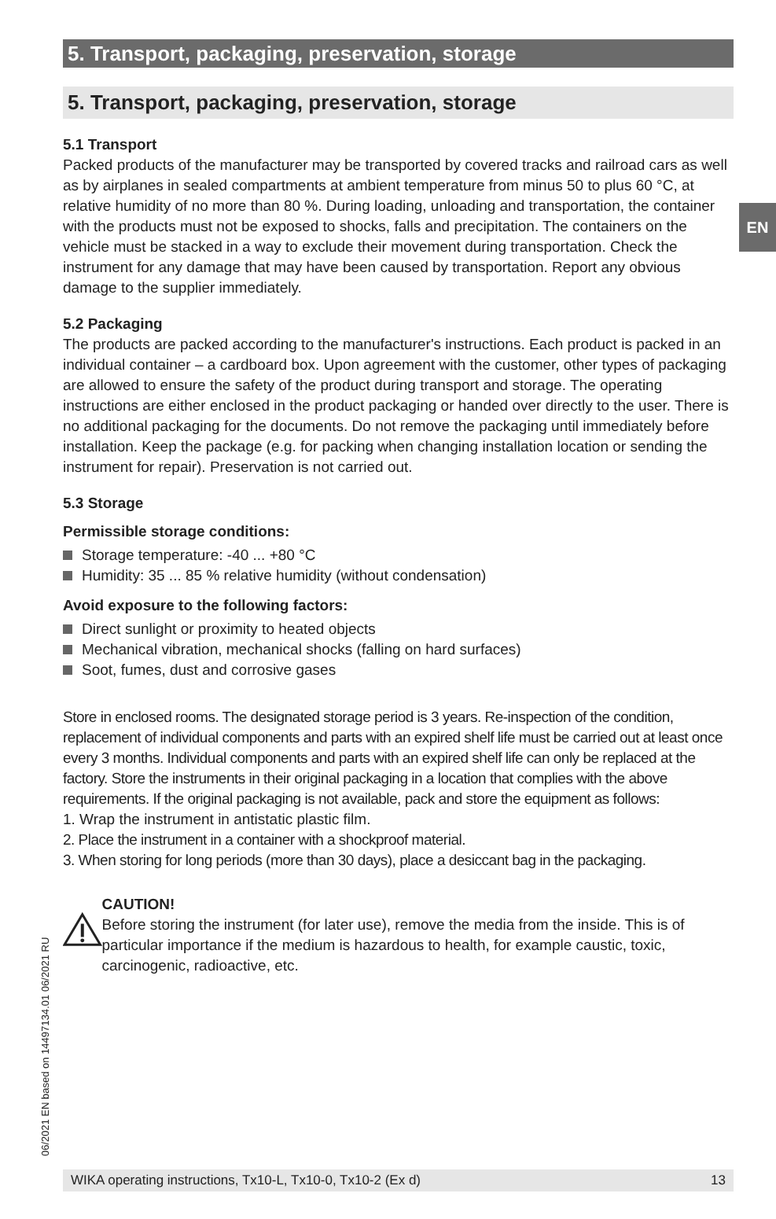EN
5. Transport, packaging, preservation, storage
5. Transport, packaging, preservation, storage
5.1 Transport
Packed products of the manufacturer may be transported by covered tracks and railroad cars as well as by airplanes in sealed compartments at ambient temperature from minus 50 to plus 60 °C, at relative humidity of no more than 80 %. During loading, unloading and transportation, the container with the products must not be exposed to shocks, falls and precipitation. The containers on the vehicle must be stacked in a way to exclude their movement during transportation. Check the instrument for any damage that may have been caused by transportation. Report any obvious damage to the supplier immediately.
5.2 Packaging
The products are packed according to the manufacturer's instructions. Each product is packed in an individual container – a cardboard box. Upon agreement with the customer, other types of packaging are allowed to ensure the safety of the product during transport and storage. The operating instructions are either enclosed in the product packaging or handed over directly to the user. There is no additional packaging for the documents. Do not remove the packaging until immediately before installation. Keep the package (e.g. for packing when changing installation location or sending the instrument for repair). Preservation is not carried out.
5.3 Storage
Permissible storage conditions:
Storage temperature: -40 ... +80 °C
Humidity: 35 ... 85 % relative humidity (without condensation)
Avoid exposure to the following factors:
Direct sunlight or proximity to heated objects
Mechanical vibration, mechanical shocks (falling on hard surfaces)
Soot, fumes, dust and corrosive gases
Store in enclosed rooms. The designated storage period is 3 years. Re-inspection of the condition, replacement of individual components and parts with an expired shelf life must be carried out at least once every 3 months. Individual components and parts with an expired shelf life can only be replaced at the factory. Store the instruments in their original packaging in a location that complies with the above requirements. If the original packaging is not available, pack and store the equipment as follows:
1. Wrap the instrument in antistatic plastic film.
2. Place the instrument in a container with a shockproof material.
3. When storing for long periods (more than 30 days), place a desiccant bag in the packaging.
CAUTION!
Before storing the instrument (for later use), remove the media from the inside. This is of particular importance if the medium is hazardous to health, for example caustic, toxic, carcinogenic, radioactive, etc.
06/2021 EN based on 14497134.01 06/2021 RU
WIKA operating instructions, Tx10-L, Tx10-0, Tx10-2 (Ex d) 13